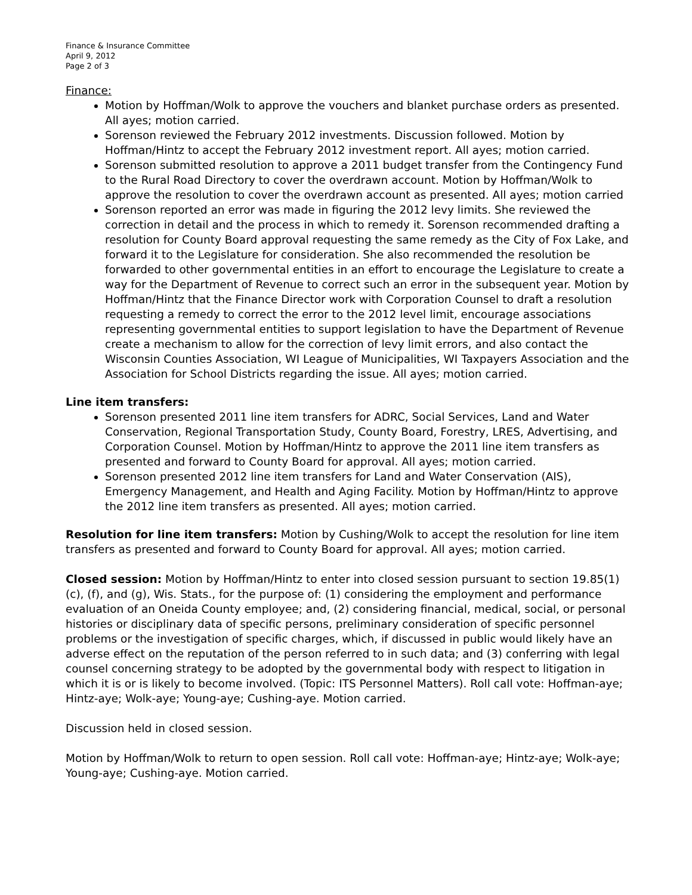Finance & Insurance Committee
April 9, 2012
Page 2 of 3
Finance:
Motion by Hoffman/Wolk to approve the vouchers and blanket purchase orders as presented. All ayes; motion carried.
Sorenson reviewed the February 2012 investments. Discussion followed. Motion by Hoffman/Hintz to accept the February 2012 investment report. All ayes; motion carried.
Sorenson submitted resolution to approve a 2011 budget transfer from the Contingency Fund to the Rural Road Directory to cover the overdrawn account. Motion by Hoffman/Wolk to approve the resolution to cover the overdrawn account as presented. All ayes; motion carried
Sorenson reported an error was made in figuring the 2012 levy limits. She reviewed the correction in detail and the process in which to remedy it. Sorenson recommended drafting a resolution for County Board approval requesting the same remedy as the City of Fox Lake, and forward it to the Legislature for consideration. She also recommended the resolution be forwarded to other governmental entities in an effort to encourage the Legislature to create a way for the Department of Revenue to correct such an error in the subsequent year. Motion by Hoffman/Hintz that the Finance Director work with Corporation Counsel to draft a resolution requesting a remedy to correct the error to the 2012 level limit, encourage associations representing governmental entities to support legislation to have the Department of Revenue create a mechanism to allow for the correction of levy limit errors, and also contact the Wisconsin Counties Association, WI League of Municipalities, WI Taxpayers Association and the Association for School Districts regarding the issue. All ayes; motion carried.
Line item transfers:
Sorenson presented 2011 line item transfers for ADRC, Social Services, Land and Water Conservation, Regional Transportation Study, County Board, Forestry, LRES, Advertising, and Corporation Counsel. Motion by Hoffman/Hintz to approve the 2011 line item transfers as presented and forward to County Board for approval. All ayes; motion carried.
Sorenson presented 2012 line item transfers for Land and Water Conservation (AIS), Emergency Management, and Health and Aging Facility. Motion by Hoffman/Hintz to approve the 2012 line item transfers as presented. All ayes; motion carried.
Resolution for line item transfers: Motion by Cushing/Wolk to accept the resolution for line item transfers as presented and forward to County Board for approval. All ayes; motion carried.
Closed session: Motion by Hoffman/Hintz to enter into closed session pursuant to section 19.85(1)(c), (f), and (g), Wis. Stats., for the purpose of: (1) considering the employment and performance evaluation of an Oneida County employee; and, (2) considering financial, medical, social, or personal histories or disciplinary data of specific persons, preliminary consideration of specific personnel problems or the investigation of specific charges, which, if discussed in public would likely have an adverse effect on the reputation of the person referred to in such data; and (3) conferring with legal counsel concerning strategy to be adopted by the governmental body with respect to litigation in which it is or is likely to become involved. (Topic: ITS Personnel Matters). Roll call vote: Hoffman-aye; Hintz-aye; Wolk-aye; Young-aye; Cushing-aye. Motion carried.
Discussion held in closed session.
Motion by Hoffman/Wolk to return to open session. Roll call vote: Hoffman-aye; Hintz-aye; Wolk-aye; Young-aye; Cushing-aye. Motion carried.